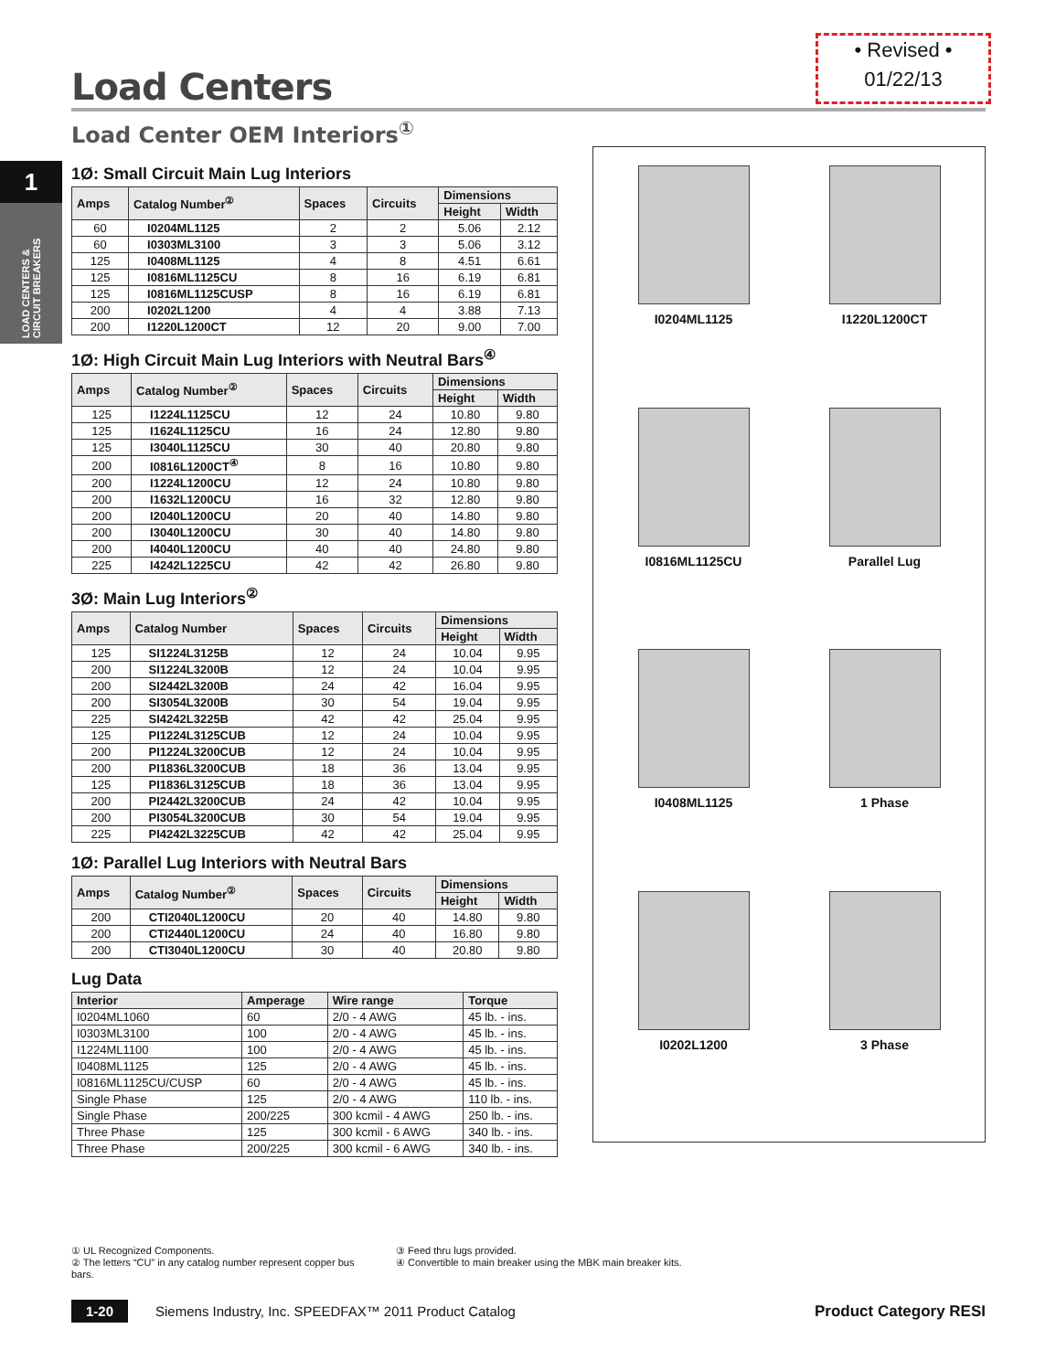1
LOAD CENTERS & CIRCUIT BREAKERS
• Revised •
01/22/13
Load Centers
Load Center OEM Interiors<sup>①</sup>
1Ø: Small Circuit Main Lug Interiors
| Amps | Catalog Number<sup>②</sup> | Spaces | Circuits | Dimensions | |
| --- | --- | --- | --- | --- | --- |
| | | | | Height | Width |
| 60 | I0204ML1125 | 2 | 2 | 5.06 | 2.12 |
| 60 | I0303ML3100 | 3 | 3 | 5.06 | 3.12 |
| 125 | I0408ML1125 | 4 | 8 | 4.51 | 6.61 |
| 125 | I0816ML1125CU | 8 | 16 | 6.19 | 6.81 |
| 125 | I0816ML1125CUSP | 8 | 16 | 6.19 | 6.81 |
| 200 | I0202L1200 | 4 | 4 | 3.88 | 7.13 |
| 200 | I1220L1200CT | 12 | 20 | 9.00 | 7.00 |
1Ø: High Circuit Main Lug Interiors with Neutral Bars<sup>④</sup>
| Amps | Catalog Number<sup>②</sup> | Spaces | Circuits | Dimensions | |
| --- | --- | --- | --- | --- | --- |
| | | | | Height | Width |
| 125 | I1224L1125CU | 12 | 24 | 10.80 | 9.80 |
| 125 | I1624L1125CU | 16 | 24 | 12.80 | 9.80 |
| 125 | I3040L1125CU | 30 | 40 | 20.80 | 9.80 |
| 200 | I0816L1200CT<sup>④</sup> | 8 | 16 | 10.80 | 9.80 |
| 200 | I1224L1200CU | 12 | 24 | 10.80 | 9.80 |
| 200 | I1632L1200CU | 16 | 32 | 12.80 | 9.80 |
| 200 | I2040L1200CU | 20 | 40 | 14.80 | 9.80 |
| 200 | I3040L1200CU | 30 | 40 | 14.80 | 9.80 |
| 200 | I4040L1200CU | 40 | 40 | 24.80 | 9.80 |
| 225 | I4242L1225CU | 42 | 42 | 26.80 | 9.80 |
3Ø: Main Lug Interiors<sup>②</sup>
| Amps | Catalog Number | Spaces | Circuits | Dimensions | |
| --- | --- | --- | --- | --- | --- |
| | | | | Height | Width |
| 125 | SI1224L3125B | 12 | 24 | 10.04 | 9.95 |
| 200 | SI1224L3200B | 12 | 24 | 10.04 | 9.95 |
| 200 | SI2442L3200B | 24 | 42 | 16.04 | 9.95 |
| 200 | SI3054L3200B | 30 | 54 | 19.04 | 9.95 |
| 225 | SI4242L3225B | 42 | 42 | 25.04 | 9.95 |
| 125 | PI1224L3125CUB | 12 | 24 | 10.04 | 9.95 |
| 200 | PI1224L3200CUB | 12 | 24 | 10.04 | 9.95 |
| 200 | PI1836L3200CUB | 18 | 36 | 13.04 | 9.95 |
| 125 | PI1836L3125CUB | 18 | 36 | 13.04 | 9.95 |
| 200 | PI2442L3200CUB | 24 | 42 | 10.04 | 9.95 |
| 200 | PI3054L3200CUB | 30 | 54 | 19.04 | 9.95 |
| 225 | PI4242L3225CUB | 42 | 42 | 25.04 | 9.95 |
1Ø: Parallel Lug Interiors with Neutral Bars
| Amps | Catalog Number<sup>②</sup> | Spaces | Circuits | Dimensions | |
| --- | --- | --- | --- | --- | --- |
| | | | | Height | Width |
| 200 | CTI2040L1200CU | 20 | 40 | 14.80 | 9.80 |
| 200 | CTI2440L1200CU | 24 | 40 | 16.80 | 9.80 |
| 200 | CTI3040L1200CU | 30 | 40 | 20.80 | 9.80 |
Lug Data
| Interior | Amperage | Wire range | Torque |
| --- | --- | --- | --- |
| I0204ML1060 | 60 | 2/0 - 4 AWG | 45 lb. - ins. |
| I0303ML3100 | 100 | 2/0 - 4 AWG | 45 lb. - ins. |
| I1224ML1100 | 100 | 2/0 - 4 AWG | 45 lb. - ins. |
| I0408ML1125 | 125 | 2/0 - 4 AWG | 45 lb. - ins. |
| I0816ML1125CU/CUSP | 60 | 2/0 - 4 AWG | 45 lb. - ins. |
| Single Phase | 125 | 2/0 - 4 AWG | 110 lb. - ins. |
| Single Phase | 200/225 | 300 kcmil - 4 AWG | 250 lb. - ins. |
| Three Phase | 125 | 300 kcmil - 6 AWG | 340 lb. - ins. |
| Three Phase | 200/225 | 300 kcmil - 6 AWG | 340 lb. - ins. |
I0204ML1125
I1220L1200CT
I0816ML1125CU
Parallel Lug
I0408ML1125
1 Phase
I0202L1200
3 Phase
① UL Recognized Components.
② The letters “CU” in any catalog number represent copper bus bars.
③ Feed thru lugs provided.
④ Convertible to main breaker using the MBK main breaker kits.
1-20 Siemens Industry, Inc. SPEEDFAX™ 2011 Product Catalog Product Category RESI